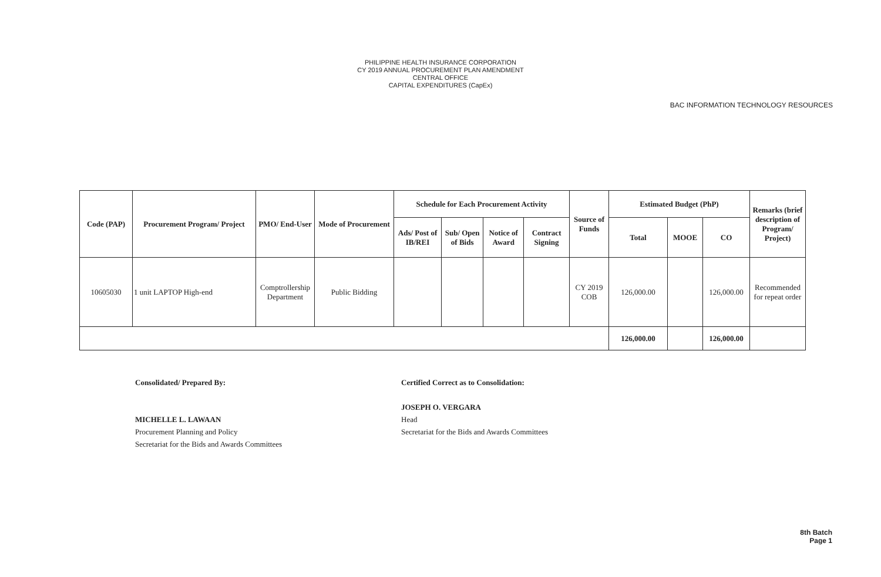PHILIPPINE HEALTH INSURANCE CORPORATION
CY 2019 ANNUAL PROCUREMENT PLAN AMENDMENT
CENTRAL OFFICE
CAPITAL EXPENDITURES (CapEx)
BAC INFORMATION TECHNOLOGY RESOURCES
| Code (PAP) | Procurement Program/ Project | PMO/ End-User | Mode of Procurement | Schedule for Each Procurement Activity | | | | Source of Funds | Estimated Budget (PhP) | | | Remarks (brief description of Program/ Project) |
| --- | --- | --- | --- | --- | --- | --- | --- | --- | --- | --- | --- | --- |
| | | | | Ads/ Post of IB/REI | Sub/ Open of Bids | Notice of Award | Contract Signing | | Total | MOOE | CO | |
| 10605030 | 1 unit LAPTOP High-end | Comptrollership Department | Public Bidding | | | | | CY 2019 COB | 126,000.00 | | 126,000.00 | Recommended for repeat order |
| | | | | | | | | | 126,000.00 | | 126,000.00 | |
Consolidated/ Prepared By:
MICHELLE L. LAWAAN
Procurement Planning and Policy
Secretariat for the Bids and Awards Committees
Certified Correct as to Consolidation:
JOSEPH O. VERGARA
Head
Secretariat for the Bids and Awards Committees
8th Batch
Page 1